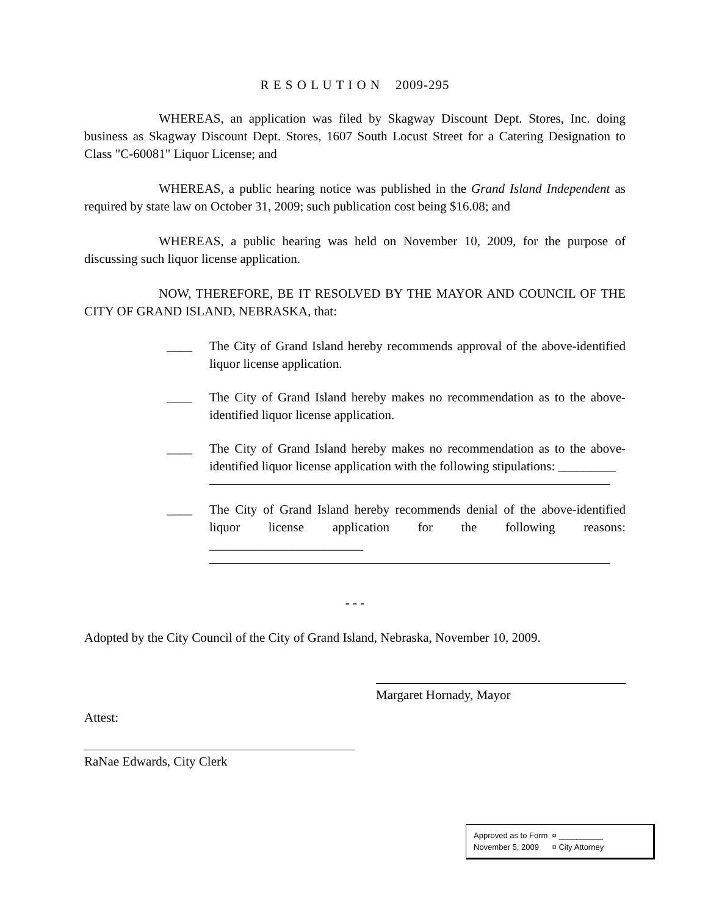R E S O L U T I O N 2009-295
WHEREAS, an application was filed by Skagway Discount Dept. Stores, Inc. doing business as Skagway Discount Dept. Stores, 1607 South Locust Street for a Catering Designation to Class "C-60081" Liquor License; and
WHEREAS, a public hearing notice was published in the Grand Island Independent as required by state law on October 31, 2009; such publication cost being $16.08; and
WHEREAS, a public hearing was held on November 10, 2009, for the purpose of discussing such liquor license application.
NOW, THEREFORE, BE IT RESOLVED BY THE MAYOR AND COUNCIL OF THE CITY OF GRAND ISLAND, NEBRASKA, that:
____ The City of Grand Island hereby recommends approval of the above-identified liquor license application.
____ The City of Grand Island hereby makes no recommendation as to the above-identified liquor license application.
____ The City of Grand Island hereby makes no recommendation as to the above-identified liquor license application with the following stipulations: _________
____ The City of Grand Island hereby recommends denial of the above-identified liquor license application for the following reasons: ________________________
- - -
Adopted by the City Council of the City of Grand Island, Nebraska, November 10, 2009.
Margaret Hornady, Mayor
Attest:
RaNae Edwards, City Clerk
Approved as to Form ¤ __________
November 5, 2009 ¤ City Attorney